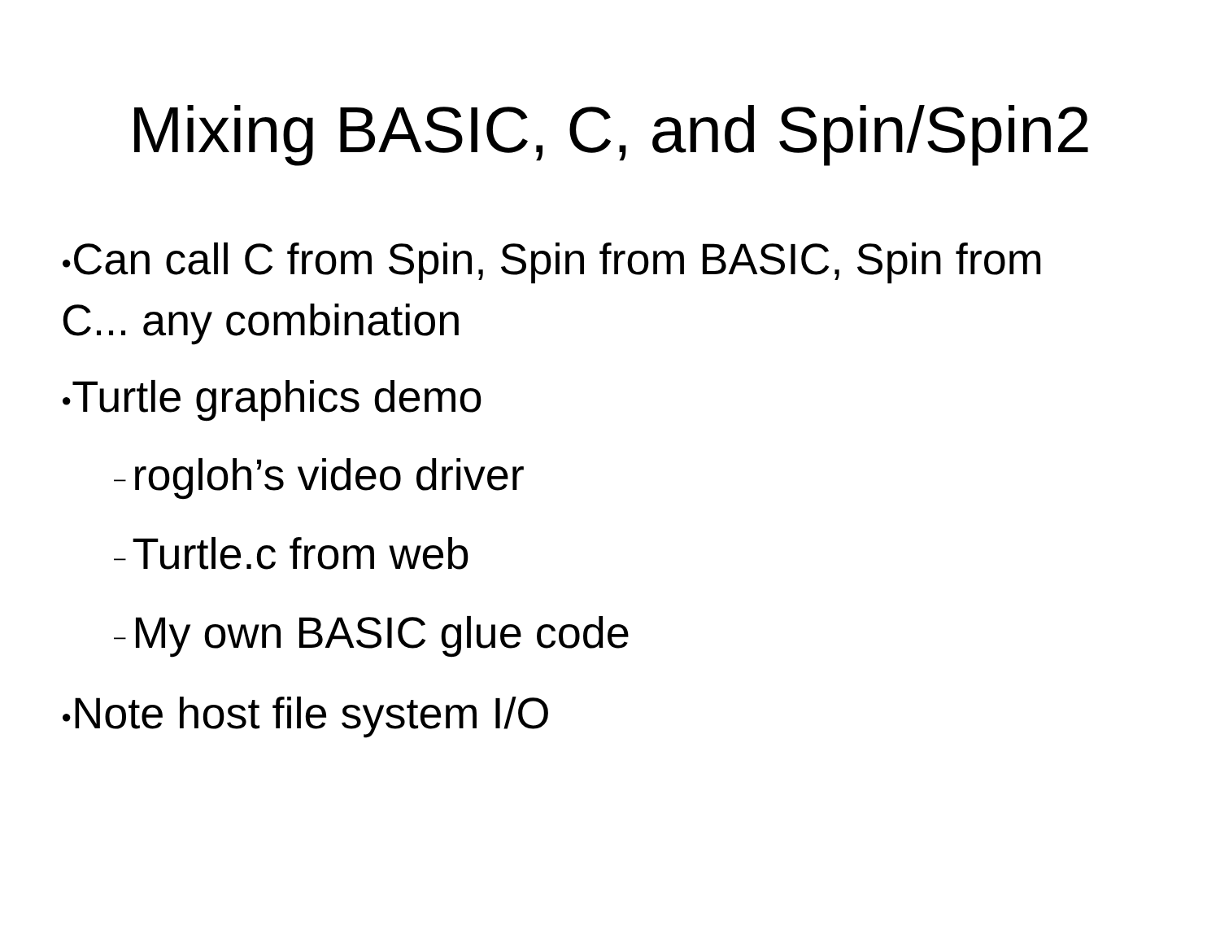Mixing BASIC, C, and Spin/Spin2
●Can call C from Spin, Spin from BASIC, Spin from C... any combination
●Turtle graphics demo
– rogloh’s video driver
– Turtle.c from web
– My own BASIC glue code
●Note host file system I/O